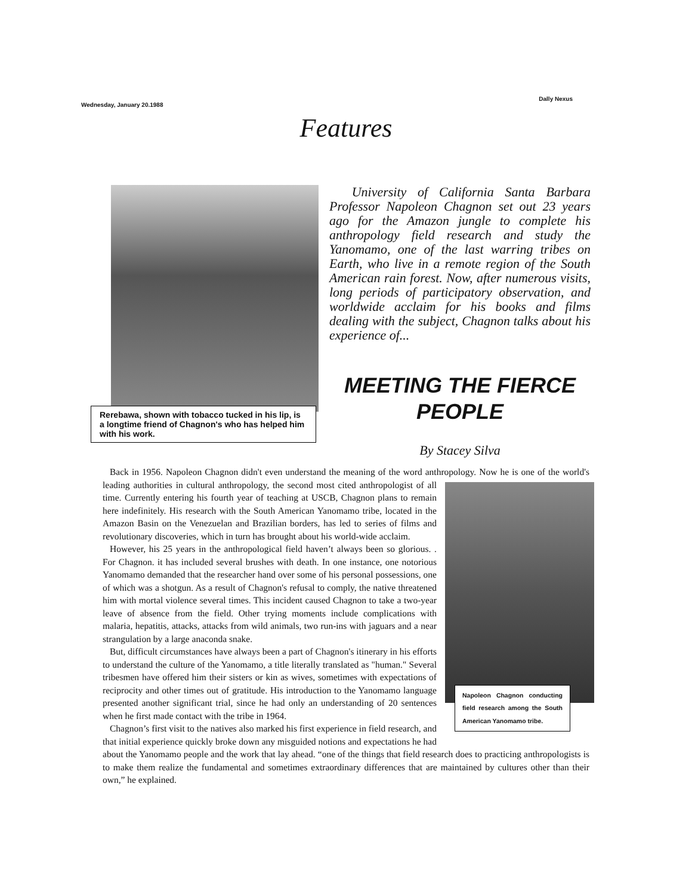Wednesday, January 20.1988
Dally Nexus
Features
Rerebawa, shown with tobacco tucked in his lip, is a longtime friend of Chagnon's who has helped him with his work.
University of California Santa Barbara Professor Napoleon Chagnon set out 23 years ago for the Amazon jungle to complete his anthropology field research and study the Yanomamo, one of the last warring tribes on Earth, who live in a remote region of the South American rain forest. Now, after numerous visits, long periods of participatory observation, and worldwide acclaim for his books and films dealing with the subject, Chagnon talks about his experience of...
MEETING THE FIERCE PEOPLE
By Stacey Silva
Back in 1956. Napoleon Chagnon didn't even understand the meaning of the word anthropology. Now he is one of
Napoleon Chagnon conducting field research among the South American Yanomamo tribe.
the world's leading authorities in cultural anthropology, the second most cited anthropologist of all time. Currently entering his fourth year of teaching at USCB, Chagnon plans to remain here indefinitely. His research with the South American Yanomamo tribe, located in the Amazon Basin on the Venezuelan and Brazilian borders, has led to series of films and revolutionary discoveries, which in turn has brought about his world-wide acclaim.
However, his 25 years in the anthropological field haven’t always been so glorious. . For Chagnon. it has included several brushes with death. In one instance, one notorious Yanomamo demanded that the researcher hand over some of his personal possessions, one of which was a shotgun. As a result of Chagnon's refusal to comply, the native threatened him with mortal violence several times. This incident caused Chagnon to take a two-year leave of absence from the field. Other trying moments include complications with malaria, hepatitis, attacks, attacks from wild animals, two run-ins with jaguars and a near strangulation by a large anaconda snake.
But, difficult circumstances have always been a part of Chagnon's itinerary in his efforts to understand the culture of the Yanomamo, a title literally translated as "human." Several tribesmen have offered him their sisters or kin as wives, sometimes with expectations of reciprocity and other times out of gratitude. His introduction to the Yanomamo language presented another significant trial, since he had only an understanding of 20 sentences when he first made contact with the tribe in 1964.
Chagnon’s first visit to the natives also marked his first experience in field research, and that initial experience quickly broke down any misguided notions and expectations he had about the Yanomamo people and the work that lay ahead. “one of the things that field research does to practicing anthropologists is to make them realize the fundamental and sometimes extraordinary differences that are maintained by cultures other than their own,” he explained.